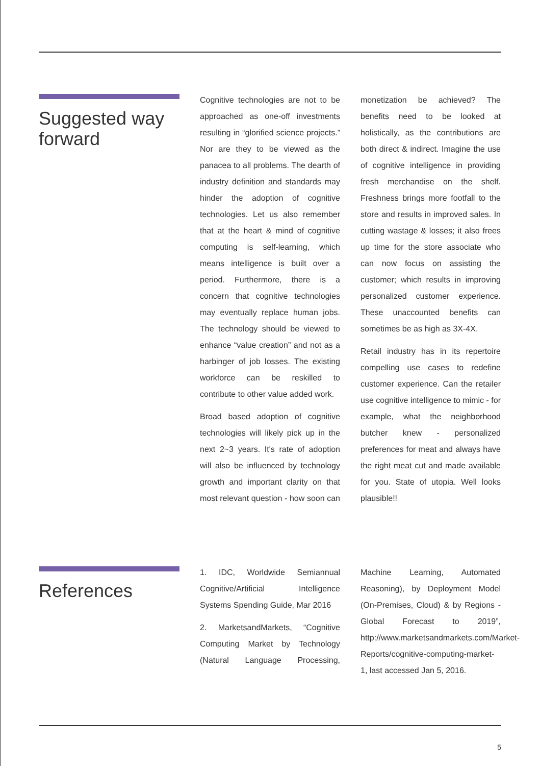Suggested way forward
Cognitive technologies are not to be approached as one-off investments resulting in “glorified science projects.” Nor are they to be viewed as the panacea to all problems. The dearth of industry definition and standards may hinder the adoption of cognitive technologies. Let us also remember that at the heart & mind of cognitive computing is self-learning, which means intelligence is built over a period. Furthermore, there is a concern that cognitive technologies may eventually replace human jobs. The technology should be viewed to enhance “value creation” and not as a harbinger of job losses. The existing workforce can be reskilled to contribute to other value added work.
Broad based adoption of cognitive technologies will likely pick up in the next 2~3 years. It's rate of adoption will also be influenced by technology growth and important clarity on that most relevant question - how soon can monetization be achieved? The benefits need to be looked at holistically, as the contributions are both direct & indirect. Imagine the use of cognitive intelligence in providing fresh merchandise on the shelf. Freshness brings more footfall to the store and results in improved sales. In cutting wastage & losses; it also frees up time for the store associate who can now focus on assisting the customer; which results in improving personalized customer experience. These unaccounted benefits can sometimes be as high as 3X-4X.
Retail industry has in its repertoire compelling use cases to redefine customer experience. Can the retailer use cognitive intelligence to mimic - for example, what the neighborhood butcher knew - personalized preferences for meat and always have the right meat cut and made available for you. State of utopia. Well looks plausible!!
References
1. IDC, Worldwide Semiannual Cognitive/Artificial Intelligence Systems Spending Guide, Mar 2016
2. MarketsandMarkets, “Cognitive Computing Market by Technology (Natural Language Processing, Machine Learning, Automated Reasoning), by Deployment Model (On-Premises, Cloud) & by Regions - Global Forecast to 2019”, http://www.marketsandmarkets.com/Market-Reports/cognitive-computing-market-1, last accessed Jan 5, 2016.
5